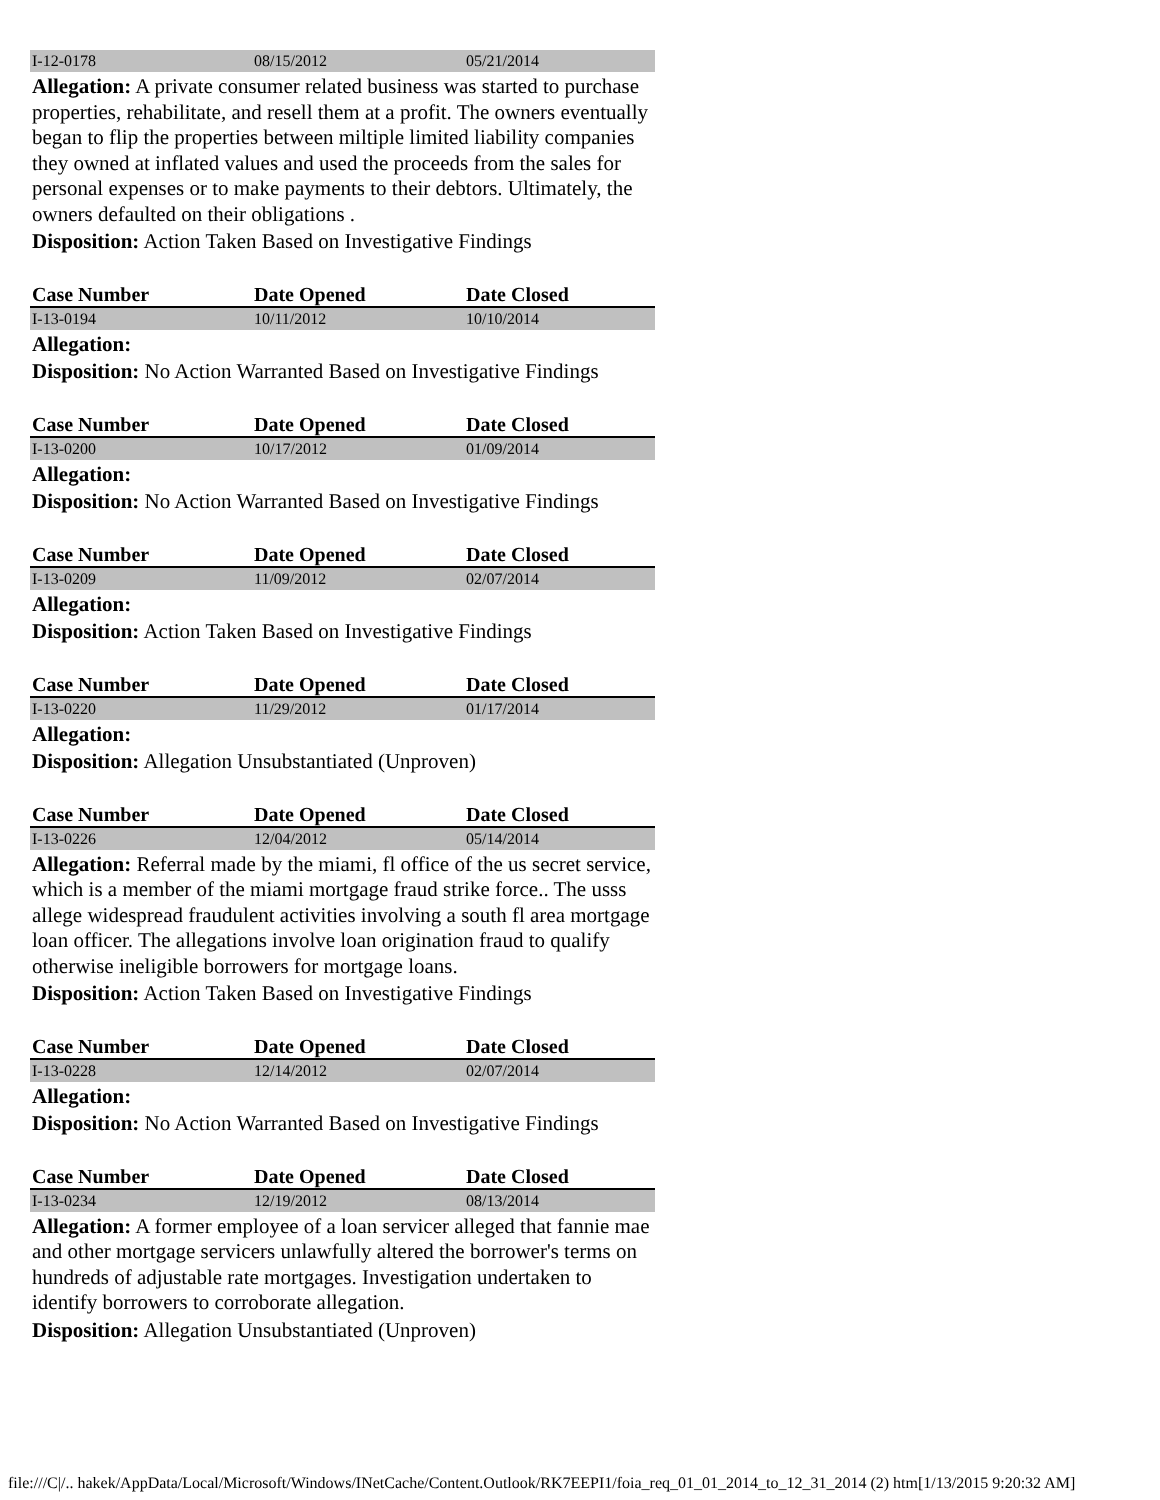| I-12-0178 | 08/15/2012 | 05/21/2014 |
Allegation: A private consumer related business was started to purchase properties, rehabilitate, and resell them at a profit. The owners eventually began to flip the properties between miltiple limited liability companies they owned at inflated values and used the proceeds from the sales for personal expenses or to make payments to their debtors. Ultimately, the owners defaulted on their obligations .
Disposition: Action Taken Based on Investigative Findings
| Case Number | Date Opened | Date Closed |
| --- | --- | --- |
| I-13-0194 | 10/11/2012 | 10/10/2014 |
Allegation:
Disposition: No Action Warranted Based on Investigative Findings
| Case Number | Date Opened | Date Closed |
| --- | --- | --- |
| I-13-0200 | 10/17/2012 | 01/09/2014 |
Allegation:
Disposition: No Action Warranted Based on Investigative Findings
| Case Number | Date Opened | Date Closed |
| --- | --- | --- |
| I-13-0209 | 11/09/2012 | 02/07/2014 |
Allegation:
Disposition: Action Taken Based on Investigative Findings
| Case Number | Date Opened | Date Closed |
| --- | --- | --- |
| I-13-0220 | 11/29/2012 | 01/17/2014 |
Allegation:
Disposition: Allegation Unsubstantiated (Unproven)
| Case Number | Date Opened | Date Closed |
| --- | --- | --- |
| I-13-0226 | 12/04/2012 | 05/14/2014 |
Allegation: Referral made by the miami, fl office of the us secret service, which is a member of the miami mortgage fraud strike force.. The usss allege widespread fraudulent activities involving a south fl area mortgage loan officer. The allegations involve loan origination fraud to qualify otherwise ineligible borrowers for mortgage loans.
Disposition: Action Taken Based on Investigative Findings
| Case Number | Date Opened | Date Closed |
| --- | --- | --- |
| I-13-0228 | 12/14/2012 | 02/07/2014 |
Allegation:
Disposition: No Action Warranted Based on Investigative Findings
| Case Number | Date Opened | Date Closed |
| --- | --- | --- |
| I-13-0234 | 12/19/2012 | 08/13/2014 |
Allegation: A former employee of a loan servicer alleged that fannie mae and other mortgage servicers unlawfully altered the borrower's terms on hundreds of adjustable rate mortgages. Investigation undertaken to identify borrowers to corroborate allegation.
Disposition: Allegation Unsubstantiated (Unproven)
file:///C|/.. hakek/AppData/Local/Microsoft/Windows/INetCache/Content.Outlook/RK7EEPI1/foia_req_01_01_2014_to_12_31_2014 (2) htm[1/13/2015 9:20:32 AM]